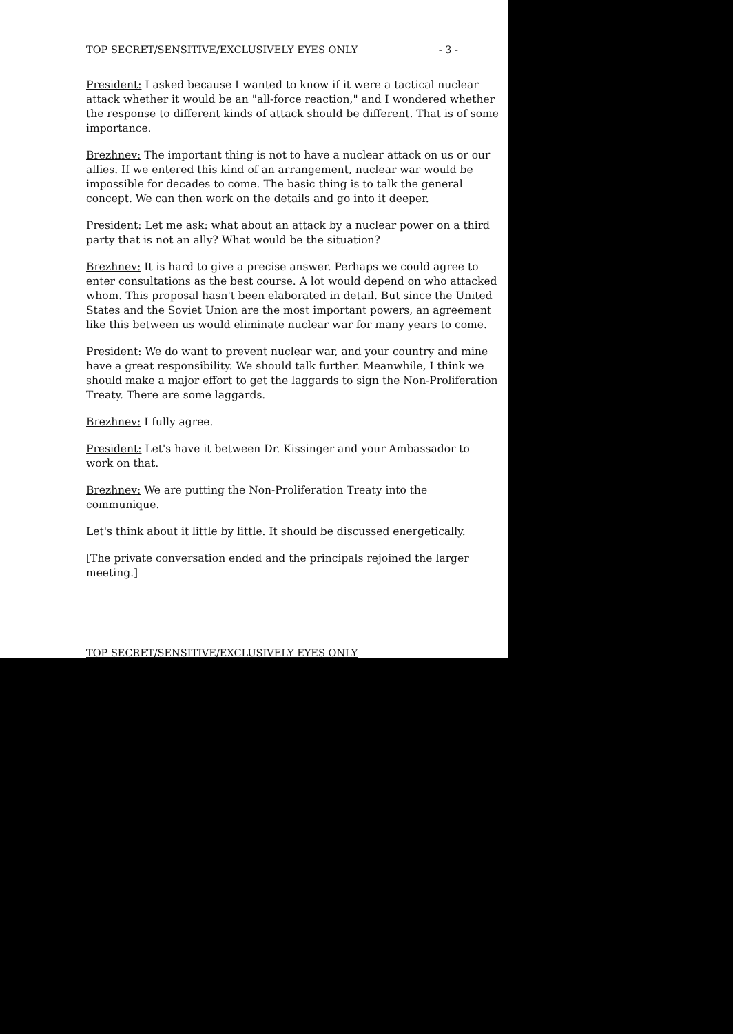TOP SECRET/SENSITIVE/EXCLUSIVELY EYES ONLY - 3 -
President: I asked because I wanted to know if it were a tactical nuclear attack whether it would be an "all-force reaction," and I wondered whether the response to different kinds of attack should be different. That is of some importance.
Brezhnev: The important thing is not to have a nuclear attack on us or our allies. If we entered this kind of an arrangement, nuclear war would be impossible for decades to come. The basic thing is to talk the general concept. We can then work on the details and go into it deeper.
President: Let me ask: what about an attack by a nuclear power on a third party that is not an ally? What would be the situation?
Brezhnev: It is hard to give a precise answer. Perhaps we could agree to enter consultations as the best course. A lot would depend on who attacked whom. This proposal hasn't been elaborated in detail. But since the United States and the Soviet Union are the most important powers, an agreement like this between us would eliminate nuclear war for many years to come.
President: We do want to prevent nuclear war, and your country and mine have a great responsibility. We should talk further. Meanwhile, I think we should make a major effort to get the laggards to sign the Non-Proliferation Treaty. There are some laggards.
Brezhnev: I fully agree.
President: Let's have it between Dr. Kissinger and your Ambassador to work on that.
Brezhnev: We are putting the Non-Proliferation Treaty into the communique.
Let's think about it little by little. It should be discussed energetically.
[The private conversation ended and the principals rejoined the larger meeting.]
TOP SECRET/SENSITIVE/EXCLUSIVELY EYES ONLY